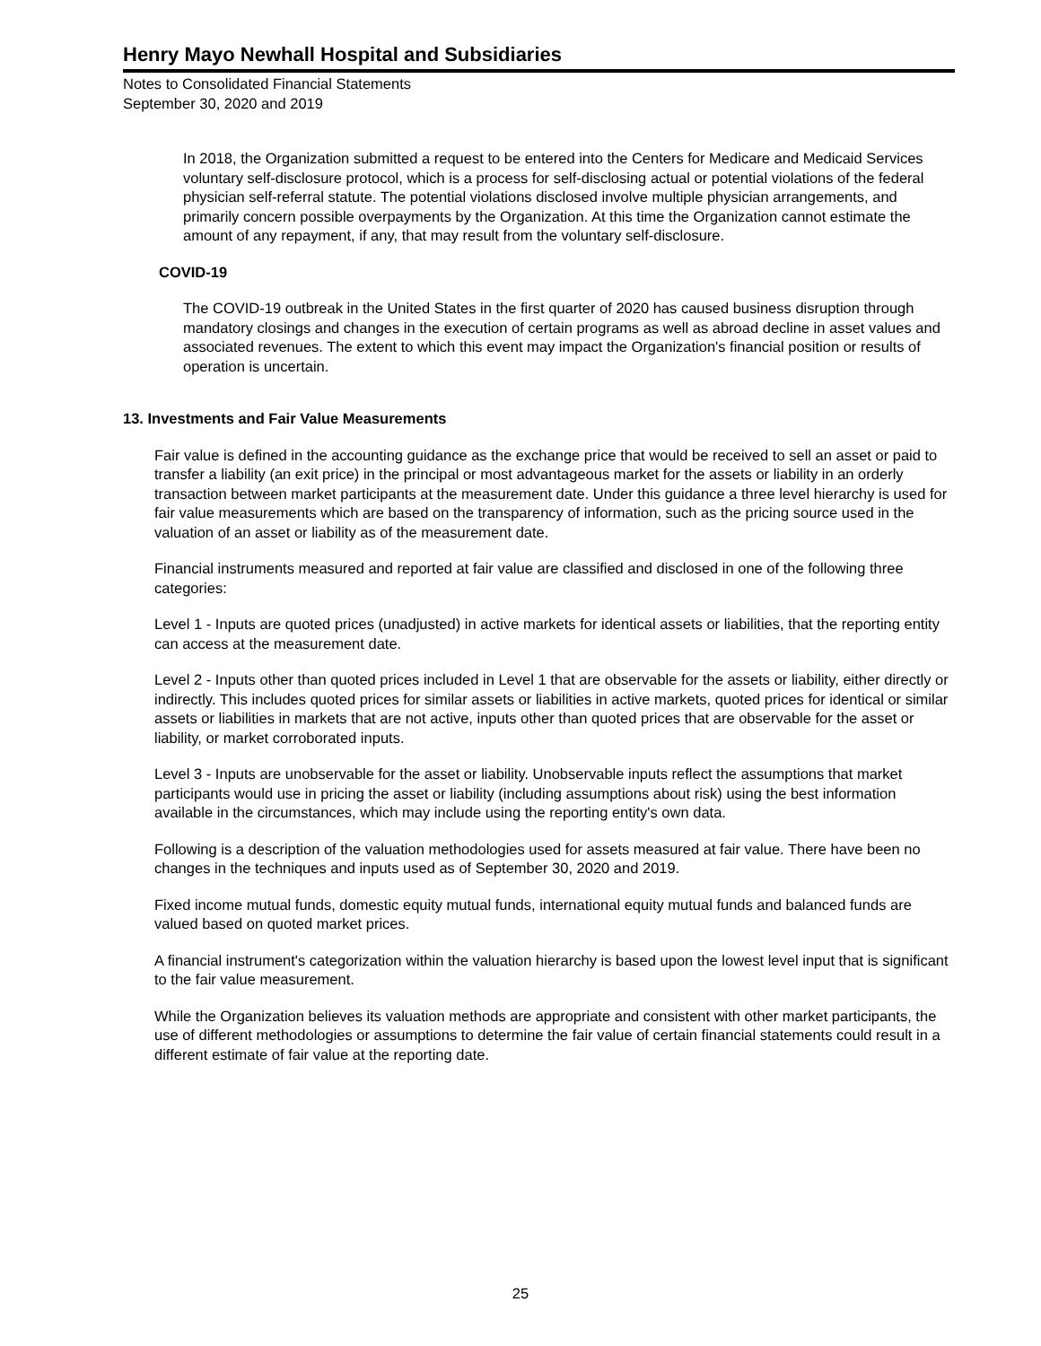Henry Mayo Newhall Hospital and Subsidiaries
Notes to Consolidated Financial Statements
September 30, 2020 and 2019
In 2018, the Organization submitted a request to be entered into the Centers for Medicare and Medicaid Services voluntary self-disclosure protocol, which is a process for self-disclosing actual or potential violations of the federal physician self-referral statute. The potential violations disclosed involve multiple physician arrangements, and primarily concern possible overpayments by the Organization. At this time the Organization cannot estimate the amount of any repayment, if any, that may result from the voluntary self-disclosure.
COVID-19
The COVID-19 outbreak in the United States in the first quarter of 2020 has caused business disruption through mandatory closings and changes in the execution of certain programs as well as abroad decline in asset values and associated revenues. The extent to which this event may impact the Organization's financial position or results of operation is uncertain.
13. Investments and Fair Value Measurements
Fair value is defined in the accounting guidance as the exchange price that would be received to sell an asset or paid to transfer a liability (an exit price) in the principal or most advantageous market for the assets or liability in an orderly transaction between market participants at the measurement date. Under this guidance a three level hierarchy is used for fair value measurements which are based on the transparency of information, such as the pricing source used in the valuation of an asset or liability as of the measurement date.
Financial instruments measured and reported at fair value are classified and disclosed in one of the following three categories:
Level 1 - Inputs are quoted prices (unadjusted) in active markets for identical assets or liabilities, that the reporting entity can access at the measurement date.
Level 2 - Inputs other than quoted prices included in Level 1 that are observable for the assets or liability, either directly or indirectly. This includes quoted prices for similar assets or liabilities in active markets, quoted prices for identical or similar assets or liabilities in markets that are not active, inputs other than quoted prices that are observable for the asset or liability, or market corroborated inputs.
Level 3 - Inputs are unobservable for the asset or liability. Unobservable inputs reflect the assumptions that market participants would use in pricing the asset or liability (including assumptions about risk) using the best information available in the circumstances, which may include using the reporting entity's own data.
Following is a description of the valuation methodologies used for assets measured at fair value. There have been no changes in the techniques and inputs used as of September 30, 2020 and 2019.
Fixed income mutual funds, domestic equity mutual funds, international equity mutual funds and balanced funds are valued based on quoted market prices.
A financial instrument's categorization within the valuation hierarchy is based upon the lowest level input that is significant to the fair value measurement.
While the Organization believes its valuation methods are appropriate and consistent with other market participants, the use of different methodologies or assumptions to determine the fair value of certain financial statements could result in a different estimate of fair value at the reporting date.
25